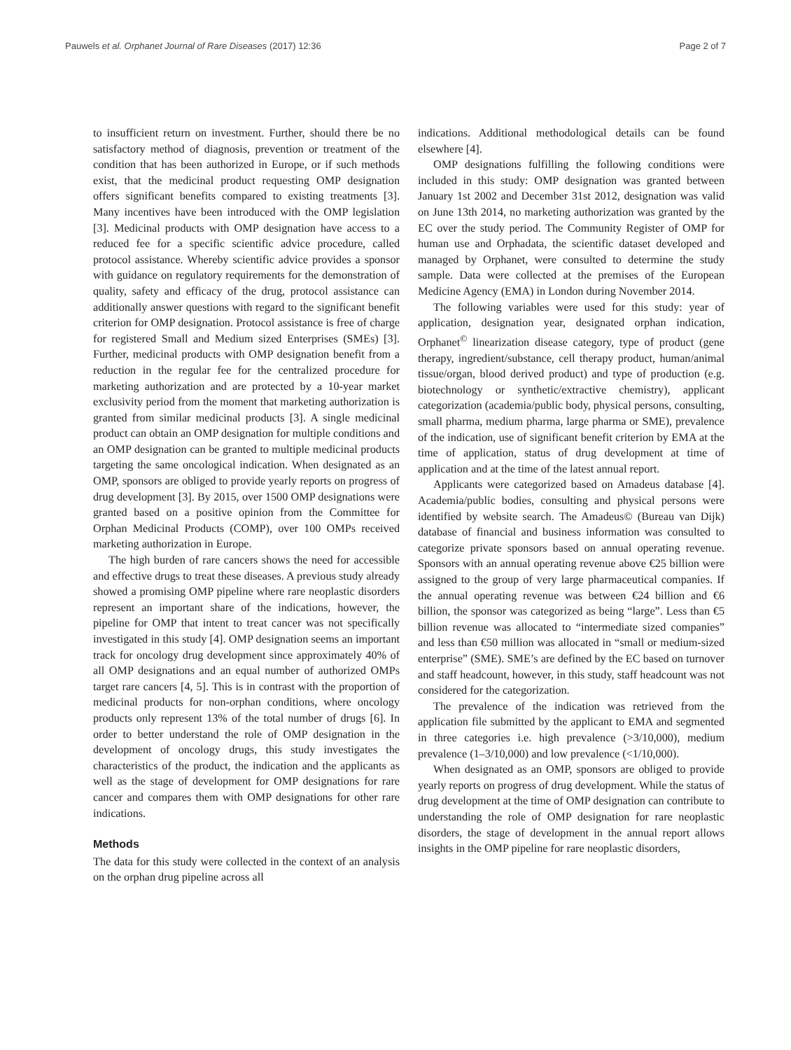Pauwels et al. Orphanet Journal of Rare Diseases (2017) 12:36 Page 2 of 7
to insufficient return on investment. Further, should there be no satisfactory method of diagnosis, prevention or treatment of the condition that has been authorized in Europe, or if such methods exist, that the medicinal product requesting OMP designation offers significant benefits compared to existing treatments [3]. Many incentives have been introduced with the OMP legislation [3]. Medicinal products with OMP designation have access to a reduced fee for a specific scientific advice procedure, called protocol assistance. Whereby scientific advice provides a sponsor with guidance on regulatory requirements for the demonstration of quality, safety and efficacy of the drug, protocol assistance can additionally answer questions with regard to the significant benefit criterion for OMP designation. Protocol assistance is free of charge for registered Small and Medium sized Enterprises (SMEs) [3]. Further, medicinal products with OMP designation benefit from a reduction in the regular fee for the centralized procedure for marketing authorization and are protected by a 10-year market exclusivity period from the moment that marketing authorization is granted from similar medicinal products [3]. A single medicinal product can obtain an OMP designation for multiple conditions and an OMP designation can be granted to multiple medicinal products targeting the same oncological indication. When designated as an OMP, sponsors are obliged to provide yearly reports on progress of drug development [3]. By 2015, over 1500 OMP designations were granted based on a positive opinion from the Committee for Orphan Medicinal Products (COMP), over 100 OMPs received marketing authorization in Europe.
The high burden of rare cancers shows the need for accessible and effective drugs to treat these diseases. A previous study already showed a promising OMP pipeline where rare neoplastic disorders represent an important share of the indications, however, the pipeline for OMP that intent to treat cancer was not specifically investigated in this study [4]. OMP designation seems an important track for oncology drug development since approximately 40% of all OMP designations and an equal number of authorized OMPs target rare cancers [4, 5]. This is in contrast with the proportion of medicinal products for non-orphan conditions, where oncology products only represent 13% of the total number of drugs [6]. In order to better understand the role of OMP designation in the development of oncology drugs, this study investigates the characteristics of the product, the indication and the applicants as well as the stage of development for OMP designations for rare cancer and compares them with OMP designations for other rare indications.
Methods
The data for this study were collected in the context of an analysis on the orphan drug pipeline across all
indications. Additional methodological details can be found elsewhere [4].
OMP designations fulfilling the following conditions were included in this study: OMP designation was granted between January 1st 2002 and December 31st 2012, designation was valid on June 13th 2014, no marketing authorization was granted by the EC over the study period. The Community Register of OMP for human use and Orphadata, the scientific dataset developed and managed by Orphanet, were consulted to determine the study sample. Data were collected at the premises of the European Medicine Agency (EMA) in London during November 2014.
The following variables were used for this study: year of application, designation year, designated orphan indication, Orphanet<sup>©</sup> linearization disease category, type of product (gene therapy, ingredient/substance, cell therapy product, human/animal tissue/organ, blood derived product) and type of production (e.g. biotechnology or synthetic/extractive chemistry), applicant categorization (academia/public body, physical persons, consulting, small pharma, medium pharma, large pharma or SME), prevalence of the indication, use of significant benefit criterion by EMA at the time of application, status of drug development at time of application and at the time of the latest annual report.
Applicants were categorized based on Amadeus database [4]. Academia/public bodies, consulting and physical persons were identified by website search. The Amadeus© (Bureau van Dijk) database of financial and business information was consulted to categorize private sponsors based on annual operating revenue. Sponsors with an annual operating revenue above €25 billion were assigned to the group of very large pharmaceutical companies. If the annual operating revenue was between €24 billion and €6 billion, the sponsor was categorized as being “large”. Less than €5 billion revenue was allocated to “intermediate sized companies” and less than €50 million was allocated in “small or medium-sized enterprise” (SME). SME’s are defined by the EC based on turnover and staff headcount, however, in this study, staff headcount was not considered for the categorization.
The prevalence of the indication was retrieved from the application file submitted by the applicant to EMA and segmented in three categories i.e. high prevalence (>3/10,000), medium prevalence (1–3/10,000) and low prevalence (<1/10,000).
When designated as an OMP, sponsors are obliged to provide yearly reports on progress of drug development. While the status of drug development at the time of OMP designation can contribute to understanding the role of OMP designation for rare neoplastic disorders, the stage of development in the annual report allows insights in the OMP pipeline for rare neoplastic disorders,